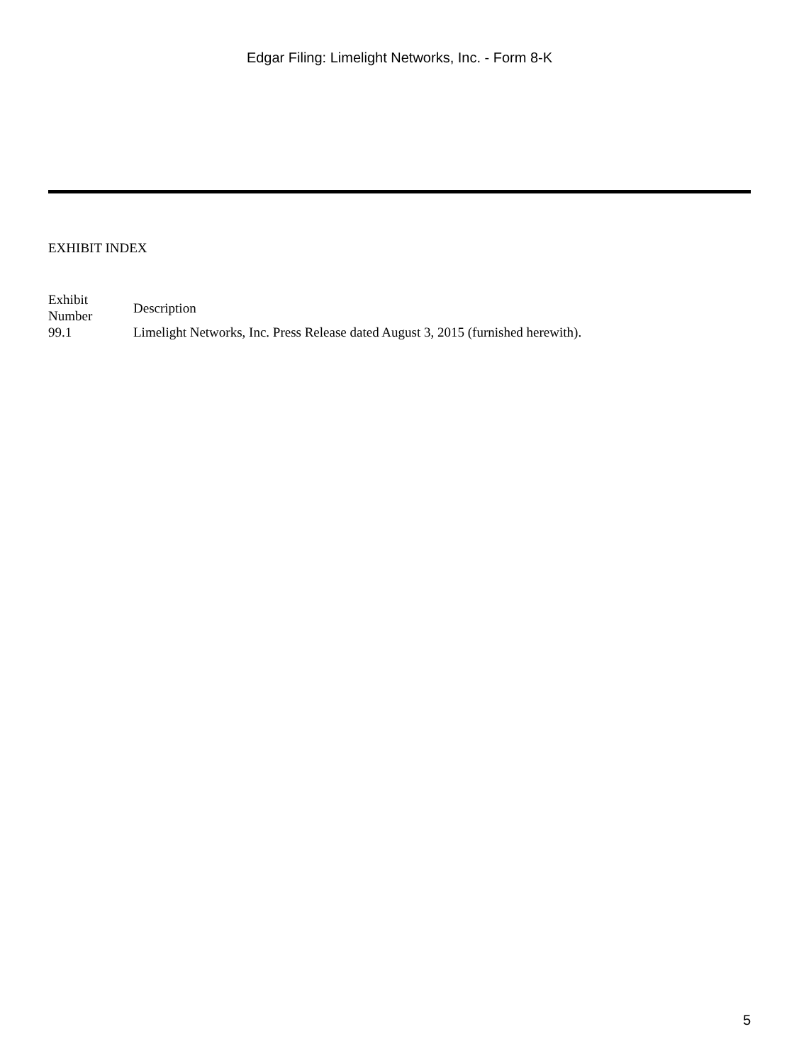Edgar Filing: Limelight Networks, Inc. - Form 8-K
EXHIBIT INDEX
| Exhibit Number | Description |
| --- | --- |
| 99.1 | Limelight Networks, Inc. Press Release dated August 3, 2015 (furnished herewith). |
5